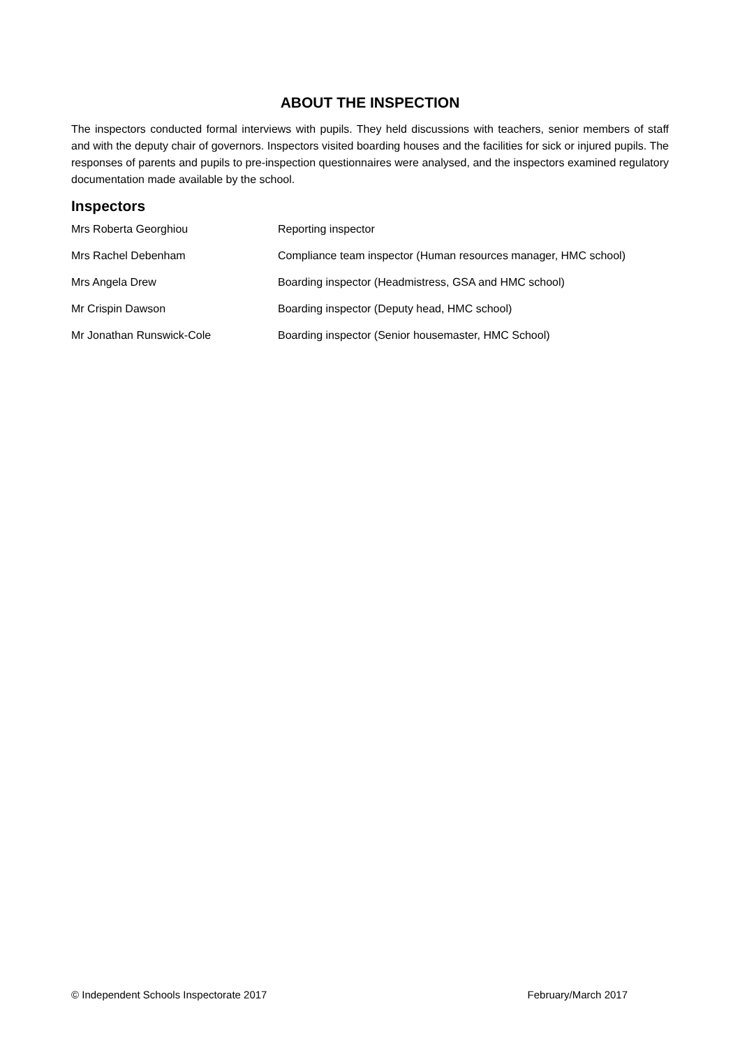ABOUT THE INSPECTION
The inspectors conducted formal interviews with pupils. They held discussions with teachers, senior members of staff and with the deputy chair of governors. Inspectors visited boarding houses and the facilities for sick or injured pupils. The responses of parents and pupils to pre-inspection questionnaires were analysed, and the inspectors examined regulatory documentation made available by the school.
Inspectors
| Mrs Roberta Georghiou | Reporting inspector |
| Mrs Rachel Debenham | Compliance team inspector (Human resources manager, HMC school) |
| Mrs Angela Drew | Boarding inspector (Headmistress, GSA and HMC school) |
| Mr Crispin Dawson | Boarding inspector (Deputy head, HMC school) |
| Mr Jonathan Runswick-Cole | Boarding inspector (Senior housemaster, HMC School) |
© Independent Schools Inspectorate 2017 February/March 2017